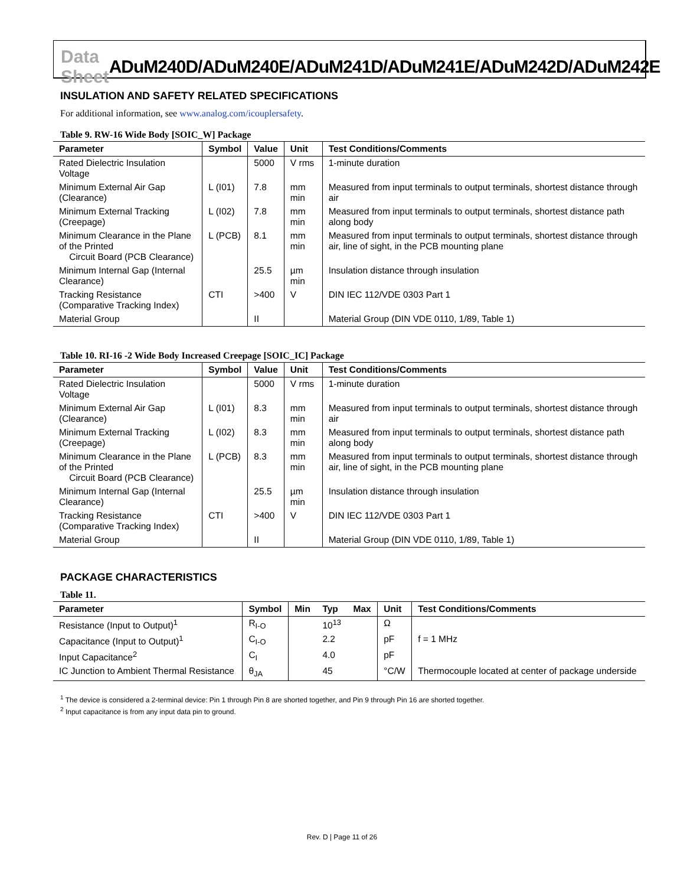Data Sheet ADuM240D/ADuM240E/ADuM241D/ADuM241E/ADuM242D/ADuM242E
INSULATION AND SAFETY RELATED SPECIFICATIONS
For additional information, see www.analog.com/icouplersafety.
Table 9. RW-16 Wide Body [SOIC_W] Package
| Parameter | Symbol | Value | Unit | Test Conditions/Comments |
| --- | --- | --- | --- | --- |
| Rated Dielectric Insulation Voltage | | 5000 | V rms | 1-minute duration |
| Minimum External Air Gap (Clearance) | L (I01) | 7.8 | mm min | Measured from input terminals to output terminals, shortest distance through air |
| Minimum External Tracking (Creepage) | L (I02) | 7.8 | mm min | Measured from input terminals to output terminals, shortest distance path along body |
| Minimum Clearance in the Plane of the Printed Circuit Board (PCB Clearance) | L (PCB) | 8.1 | mm min | Measured from input terminals to output terminals, shortest distance through air, line of sight, in the PCB mounting plane |
| Minimum Internal Gap (Internal Clearance) | | 25.5 | µm min | Insulation distance through insulation |
| Tracking Resistance (Comparative Tracking Index) | CTI | >400 | V | DIN IEC 112/VDE 0303 Part 1 |
| Material Group | | II | | Material Group (DIN VDE 0110, 1/89, Table 1) |
Table 10. RI-16 -2 Wide Body Increased Creepage [SOIC_IC] Package
| Parameter | Symbol | Value | Unit | Test Conditions/Comments |
| --- | --- | --- | --- | --- |
| Rated Dielectric Insulation Voltage | | 5000 | V rms | 1-minute duration |
| Minimum External Air Gap (Clearance) | L (I01) | 8.3 | mm min | Measured from input terminals to output terminals, shortest distance through air |
| Minimum External Tracking (Creepage) | L (I02) | 8.3 | mm min | Measured from input terminals to output terminals, shortest distance path along body |
| Minimum Clearance in the Plane of the Printed Circuit Board (PCB Clearance) | L (PCB) | 8.3 | mm min | Measured from input terminals to output terminals, shortest distance through air, line of sight, in the PCB mounting plane |
| Minimum Internal Gap (Internal Clearance) | | 25.5 | µm min | Insulation distance through insulation |
| Tracking Resistance (Comparative Tracking Index) | CTI | >400 | V | DIN IEC 112/VDE 0303 Part 1 |
| Material Group | | II | | Material Group (DIN VDE 0110, 1/89, Table 1) |
PACKAGE CHARACTERISTICS
Table 11.
| Parameter | Symbol | Min | Typ | Max | Unit | Test Conditions/Comments |
| --- | --- | --- | --- | --- | --- | --- |
| Resistance (Input to Output)<sup>1</sup> | R<sub>I-O</sub> | | 10<sup>13</sup> | | Ω | |
| Capacitance (Input to Output)<sup>1</sup> | C<sub>I-O</sub> | | 2.2 | | pF | f = 1 MHz |
| Input Capacitance<sup>2</sup> | C<sub>I</sub> | | 4.0 | | pF | |
| IC Junction to Ambient Thermal Resistance | θ<sub>JA</sub> | | 45 | | °C/W | Thermocouple located at center of package underside |
<sup>1</sup> The device is considered a 2-terminal device: Pin 1 through Pin 8 are shorted together, and Pin 9 through Pin 16 are shorted together.
<sup>2</sup> Input capacitance is from any input data pin to ground.
Rev. D | Page 11 of 26